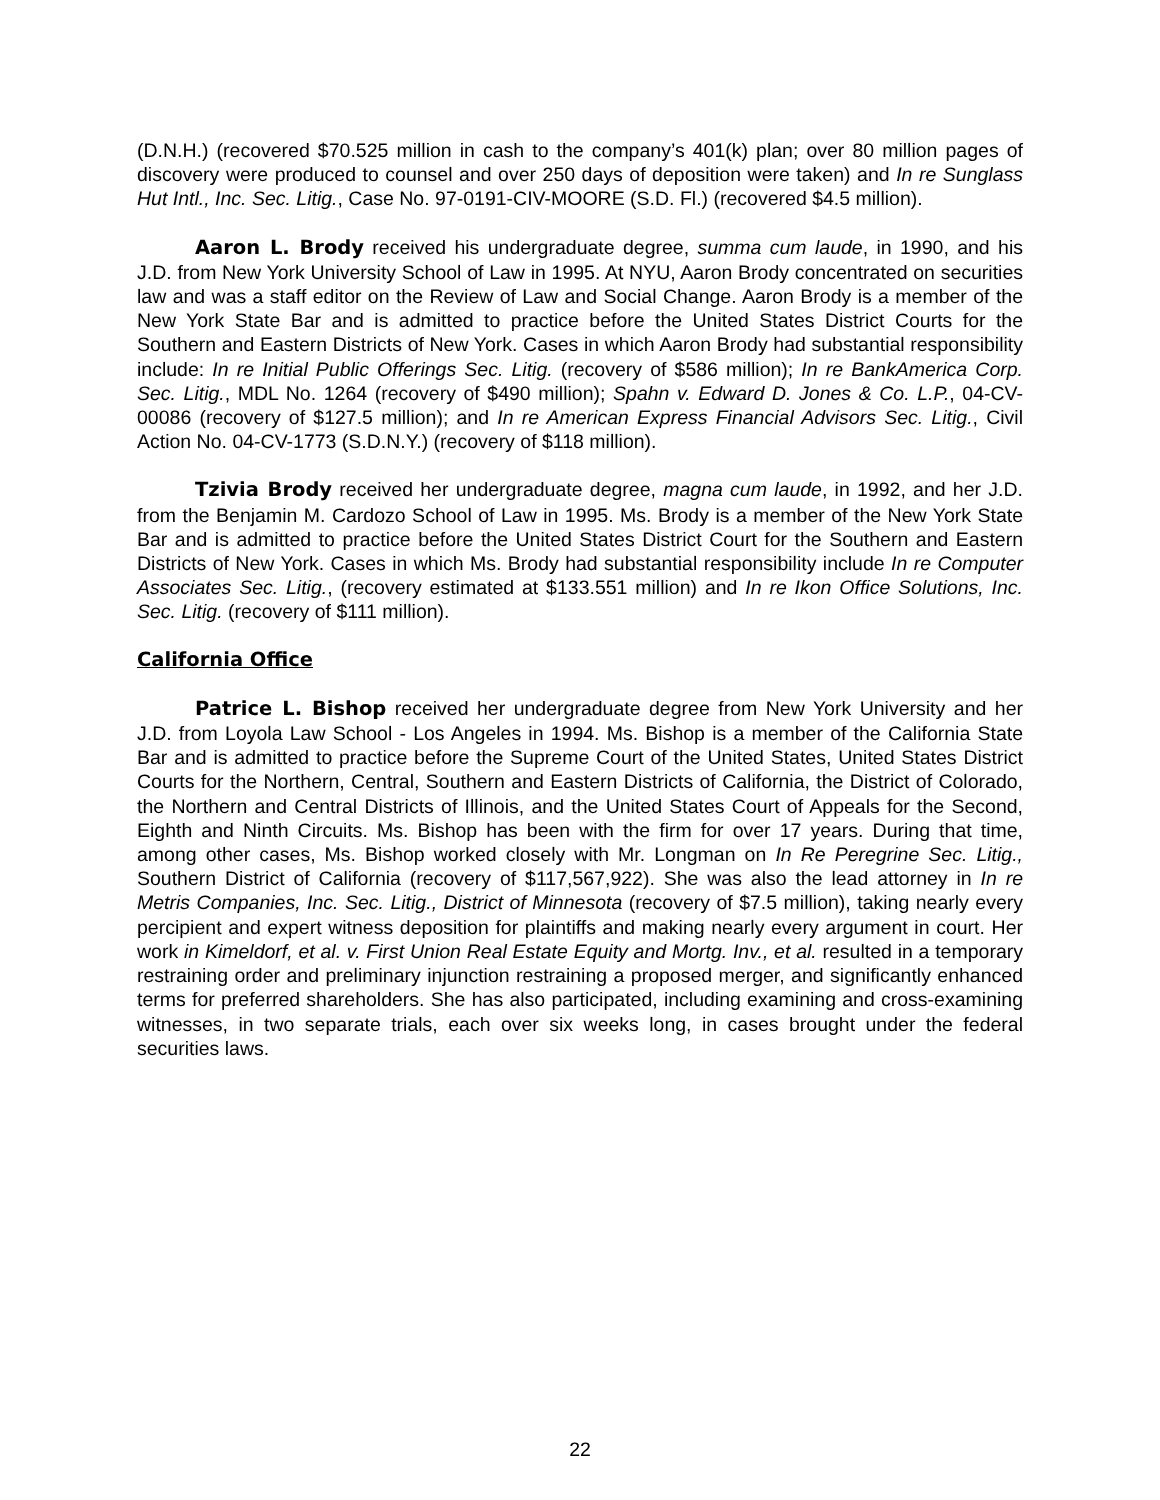(D.N.H.) (recovered $70.525 million in cash to the company’s 401(k) plan; over 80 million pages of discovery were produced to counsel and over 250 days of deposition were taken) and In re Sunglass Hut Intl., Inc. Sec. Litig., Case No. 97-0191-CIV-MOORE (S.D. Fl.) (recovered $4.5 million).
Aaron L. Brody received his undergraduate degree, summa cum laude, in 1990, and his J.D. from New York University School of Law in 1995. At NYU, Aaron Brody concentrated on securities law and was a staff editor on the Review of Law and Social Change. Aaron Brody is a member of the New York State Bar and is admitted to practice before the United States District Courts for the Southern and Eastern Districts of New York. Cases in which Aaron Brody had substantial responsibility include: In re Initial Public Offerings Sec. Litig. (recovery of $586 million); In re BankAmerica Corp. Sec. Litig., MDL No. 1264 (recovery of $490 million); Spahn v. Edward D. Jones & Co. L.P., 04-CV-00086 (recovery of $127.5 million); and In re American Express Financial Advisors Sec. Litig., Civil Action No. 04-CV-1773 (S.D.N.Y.) (recovery of $118 million).
Tzivia Brody received her undergraduate degree, magna cum laude, in 1992, and her J.D. from the Benjamin M. Cardozo School of Law in 1995. Ms. Brody is a member of the New York State Bar and is admitted to practice before the United States District Court for the Southern and Eastern Districts of New York. Cases in which Ms. Brody had substantial responsibility include In re Computer Associates Sec. Litig., (recovery estimated at $133.551 million) and In re Ikon Office Solutions, Inc. Sec. Litig. (recovery of $111 million).
California Office
Patrice L. Bishop received her undergraduate degree from New York University and her J.D. from Loyola Law School - Los Angeles in 1994. Ms. Bishop is a member of the California State Bar and is admitted to practice before the Supreme Court of the United States, United States District Courts for the Northern, Central, Southern and Eastern Districts of California, the District of Colorado, the Northern and Central Districts of Illinois, and the United States Court of Appeals for the Second, Eighth and Ninth Circuits. Ms. Bishop has been with the firm for over 17 years. During that time, among other cases, Ms. Bishop worked closely with Mr. Longman on In Re Peregrine Sec. Litig., Southern District of California (recovery of $117,567,922). She was also the lead attorney in In re Metris Companies, Inc. Sec. Litig., District of Minnesota (recovery of $7.5 million), taking nearly every percipient and expert witness deposition for plaintiffs and making nearly every argument in court. Her work in Kimeldorf, et al. v. First Union Real Estate Equity and Mortg. Inv., et al. resulted in a temporary restraining order and preliminary injunction restraining a proposed merger, and significantly enhanced terms for preferred shareholders. She has also participated, including examining and cross-examining witnesses, in two separate trials, each over six weeks long, in cases brought under the federal securities laws.
22